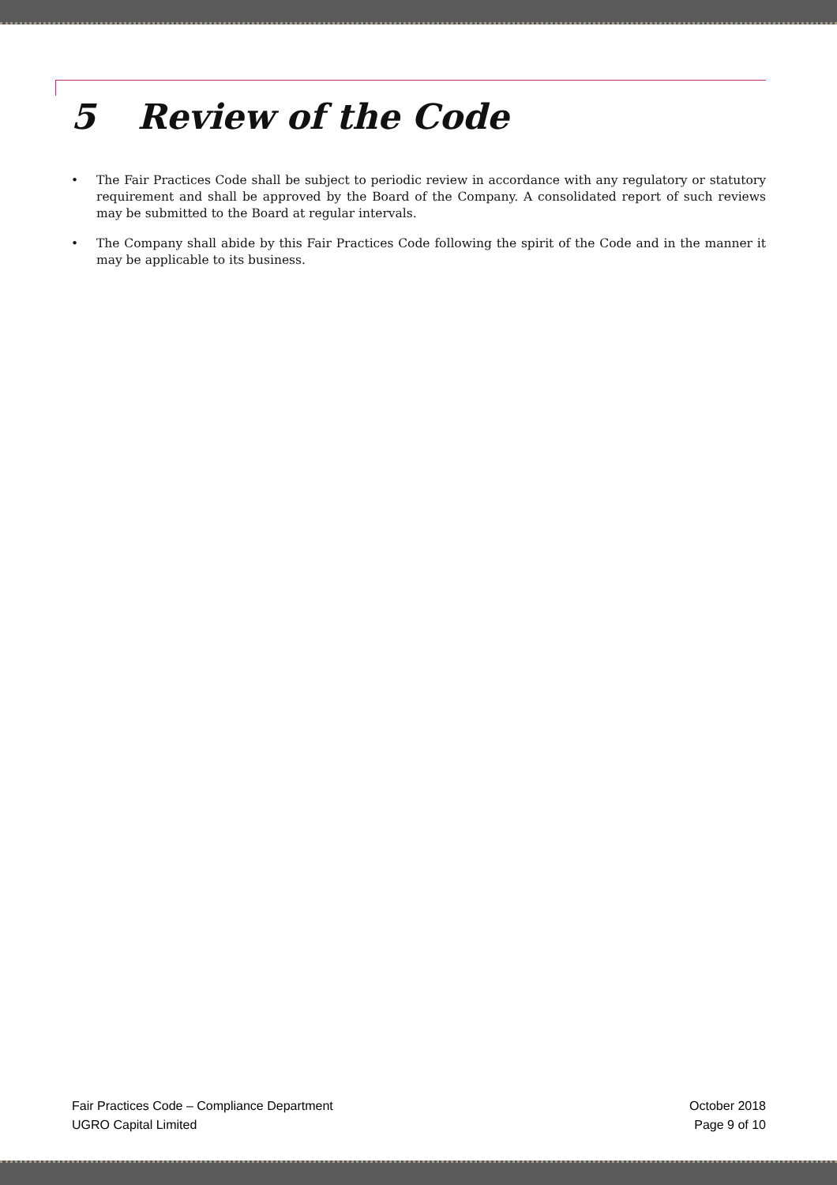5 Review of the Code
• The Fair Practices Code shall be subject to periodic review in accordance with any regulatory or statutory requirement and shall be approved by the Board of the Company. A consolidated report of such reviews may be submitted to the Board at regular intervals.
• The Company shall abide by this Fair Practices Code following the spirit of the Code and in the manner it may be applicable to its business.
Fair Practices Code – Compliance Department October 2018
UGRO Capital Limited Page 9 of 10